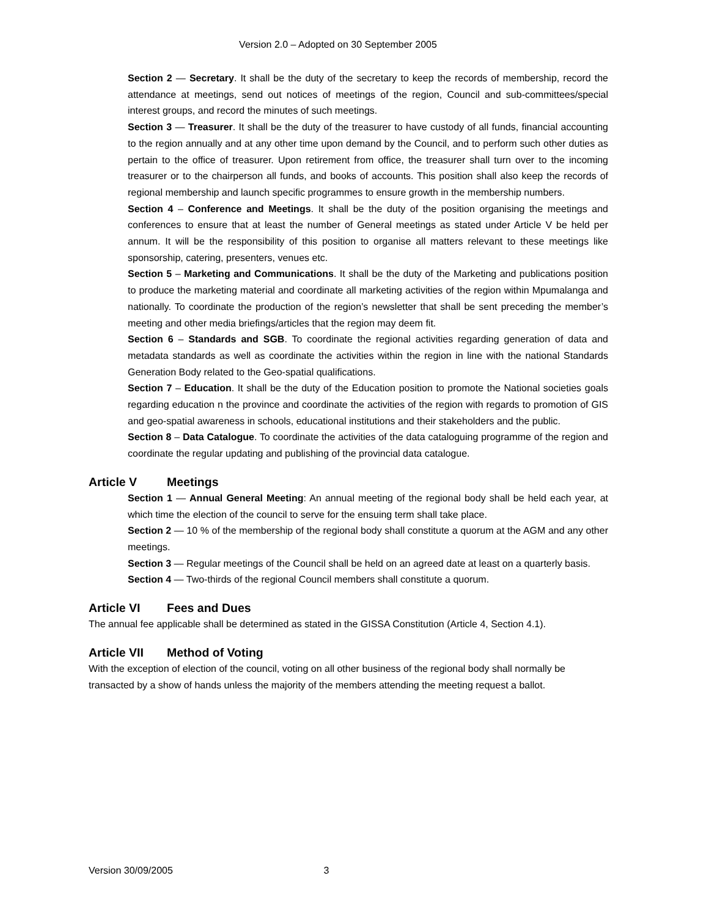Version 2.0 – Adopted on 30 September 2005
Section 2 — Secretary. It shall be the duty of the secretary to keep the records of membership, record the attendance at meetings, send out notices of meetings of the region, Council and sub-committees/special interest groups, and record the minutes of such meetings.
Section 3 — Treasurer. It shall be the duty of the treasurer to have custody of all funds, financial accounting to the region annually and at any other time upon demand by the Council, and to perform such other duties as pertain to the office of treasurer. Upon retirement from office, the treasurer shall turn over to the incoming treasurer or to the chairperson all funds, and books of accounts. This position shall also keep the records of regional membership and launch specific programmes to ensure growth in the membership numbers.
Section 4 – Conference and Meetings. It shall be the duty of the position organising the meetings and conferences to ensure that at least the number of General meetings as stated under Article V be held per annum. It will be the responsibility of this position to organise all matters relevant to these meetings like sponsorship, catering, presenters, venues etc.
Section 5 – Marketing and Communications. It shall be the duty of the Marketing and publications position to produce the marketing material and coordinate all marketing activities of the region within Mpumalanga and nationally. To coordinate the production of the region’s newsletter that shall be sent preceding the member’s meeting and other media briefings/articles that the region may deem fit.
Section 6 – Standards and SGB. To coordinate the regional activities regarding generation of data and metadata standards as well as coordinate the activities within the region in line with the national Standards Generation Body related to the Geo-spatial qualifications.
Section 7 – Education. It shall be the duty of the Education position to promote the National societies goals regarding education n the province and coordinate the activities of the region with regards to promotion of GIS and geo-spatial awareness in schools, educational institutions and their stakeholders and the public.
Section 8 – Data Catalogue. To coordinate the activities of the data cataloguing programme of the region and coordinate the regular updating and publishing of the provincial data catalogue.
Article V Meetings
Section 1 — Annual General Meeting: An annual meeting of the regional body shall be held each year, at which time the election of the council to serve for the ensuing term shall take place.
Section 2 — 10 % of the membership of the regional body shall constitute a quorum at the AGM and any other meetings.
Section 3 — Regular meetings of the Council shall be held on an agreed date at least on a quarterly basis.
Section 4 — Two-thirds of the regional Council members shall constitute a quorum.
Article VI Fees and Dues
The annual fee applicable shall be determined as stated in the GISSA Constitution (Article 4, Section 4.1).
Article VII Method of Voting
With the exception of election of the council, voting on all other business of the regional body shall normally be transacted by a show of hands unless the majority of the members attending the meeting request a ballot.
Version 30/09/2005 3